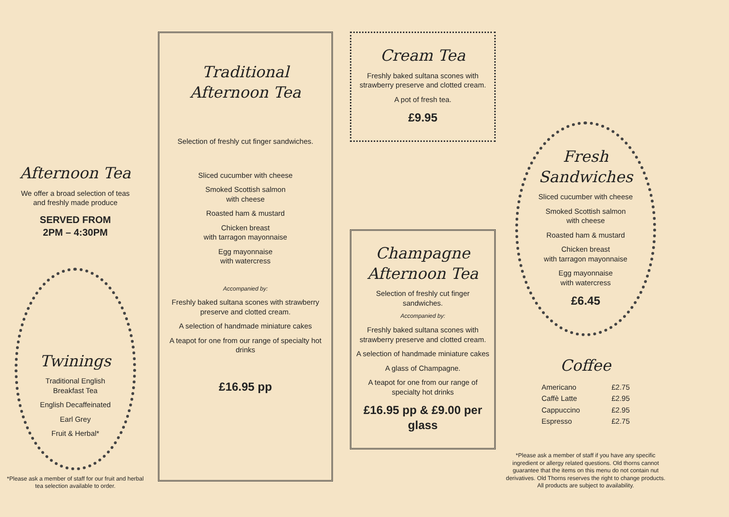Afternoon Tea
We offer a broad selection of teas
and freshly made produce
SERVED FROM
2PM – 4:30PM
Twinings
Traditional English
Breakfast Tea
English Decaffeinated
Earl Grey
Fruit & Herbal*
*Please ask a member of staff for our fruit and herbal tea selection available to order.
Traditional
Afternoon Tea
Selection of freshly cut finger sandwiches.
Sliced cucumber with cheese
Smoked Scottish salmon
with cheese
Roasted ham & mustard
Chicken breast
with tarragon mayonnaise
Egg mayonnaise
with watercress
Accompanied by:
Freshly baked sultana scones with strawberry preserve and clotted cream.
A selection of handmade miniature cakes
A teapot for one from our range of specialty hot drinks
£16.95 pp
Cream Tea
Freshly baked sultana scones with strawberry preserve and clotted cream.
A pot of fresh tea.
£9.95
Champagne
Afternoon Tea
Selection of freshly cut finger sandwiches.
Accompanied by:
Freshly baked sultana scones with strawberry preserve and clotted cream.
A selection of handmade miniature cakes
A glass of Champagne.
A teapot for one from our range of specialty hot drinks
£16.95 pp & £9.00 per glass
Fresh
Sandwiches
Sliced cucumber with cheese
Smoked Scottish salmon
with cheese
Roasted ham & mustard
Chicken breast
with tarragon mayonnaise
Egg mayonnaise
with watercress
£6.45
Coffee
| Americano | £2.75 |
| Caffè Latte | £2.95 |
| Cappuccino | £2.95 |
| Espresso | £2.75 |
*Please ask a member of staff if you have any specific ingredient or allergy related questions. Old thorns cannot guarantee that the items on this menu do not contain nut derivatives. Old Thorns reserves the right to change products. All products are subject to availability.